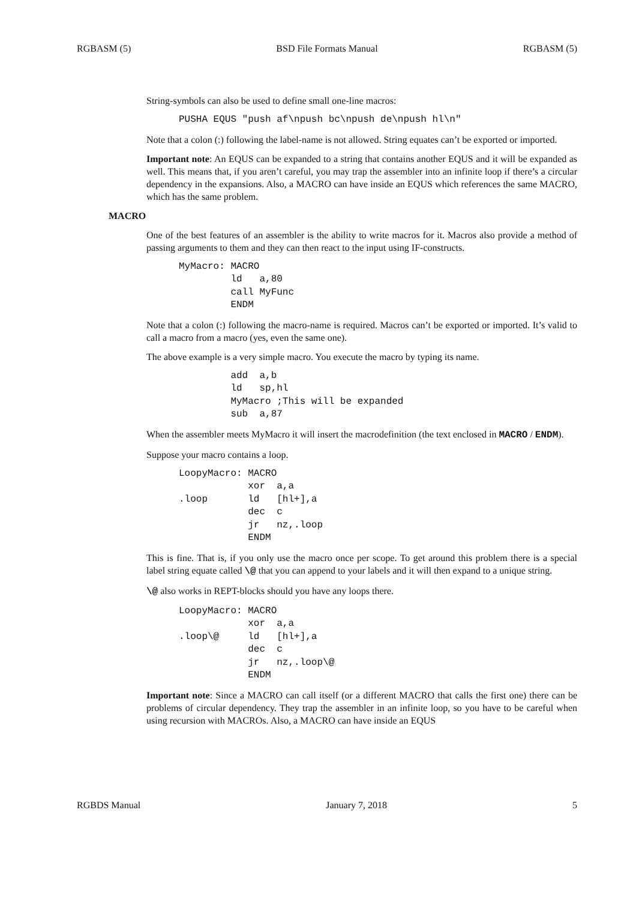RGBASM (5) BSD File Formats Manual RGBASM (5)
String-symbols can also be used to define small one-line macros:
PUSHA EQUS "push af\npush bc\npush de\npush hl\n"
Note that a colon (:) following the label-name is not allowed. String equates can’t be exported or imported.
Important note: An EQUS can be expanded to a string that contains another EQUS and it will be expanded as well. This means that, if you aren’t careful, you may trap the assembler into an infinite loop if there’s a circular dependency in the expansions. Also, a MACRO can have inside an EQUS which references the same MACRO, which has the same problem.
MACRO
One of the best features of an assembler is the ability to write macros for it. Macros also provide a method of passing arguments to them and they can then react to the input using IF-constructs.
MyMacro: MACRO
         ld   a,80
         call MyFunc
         ENDM
Note that a colon (:) following the macro-name is required. Macros can’t be exported or imported. It’s valid to call a macro from a macro (yes, even the same one).
The above example is a very simple macro. You execute the macro by typing its name.
         add  a,b
         ld   sp,hl
         MyMacro ;This will be expanded
         sub  a,87
When the assembler meets MyMacro it will insert the macrodefinition (the text enclosed in MACRO / ENDM).
Suppose your macro contains a loop.
LoopyMacro: MACRO
            xor  a,a
.loop       ld   [hl+],a
            dec  c
            jr   nz,.loop
            ENDM
This is fine. That is, if you only use the macro once per scope. To get around this problem there is a special label string equate called \@ that you can append to your labels and it will then expand to a unique string.
\@ also works in REPT-blocks should you have any loops there.
LoopyMacro: MACRO
            xor  a,a
.loop\@     ld   [hl+],a
            dec  c
            jr   nz,.loop\@
            ENDM
Important note: Since a MACRO can call itself (or a different MACRO that calls the first one) there can be problems of circular dependency. They trap the assembler in an infinite loop, so you have to be careful when using recursion with MACROs. Also, a MACRO can have inside an EQUS
RGBDS Manual January 7, 2018 5